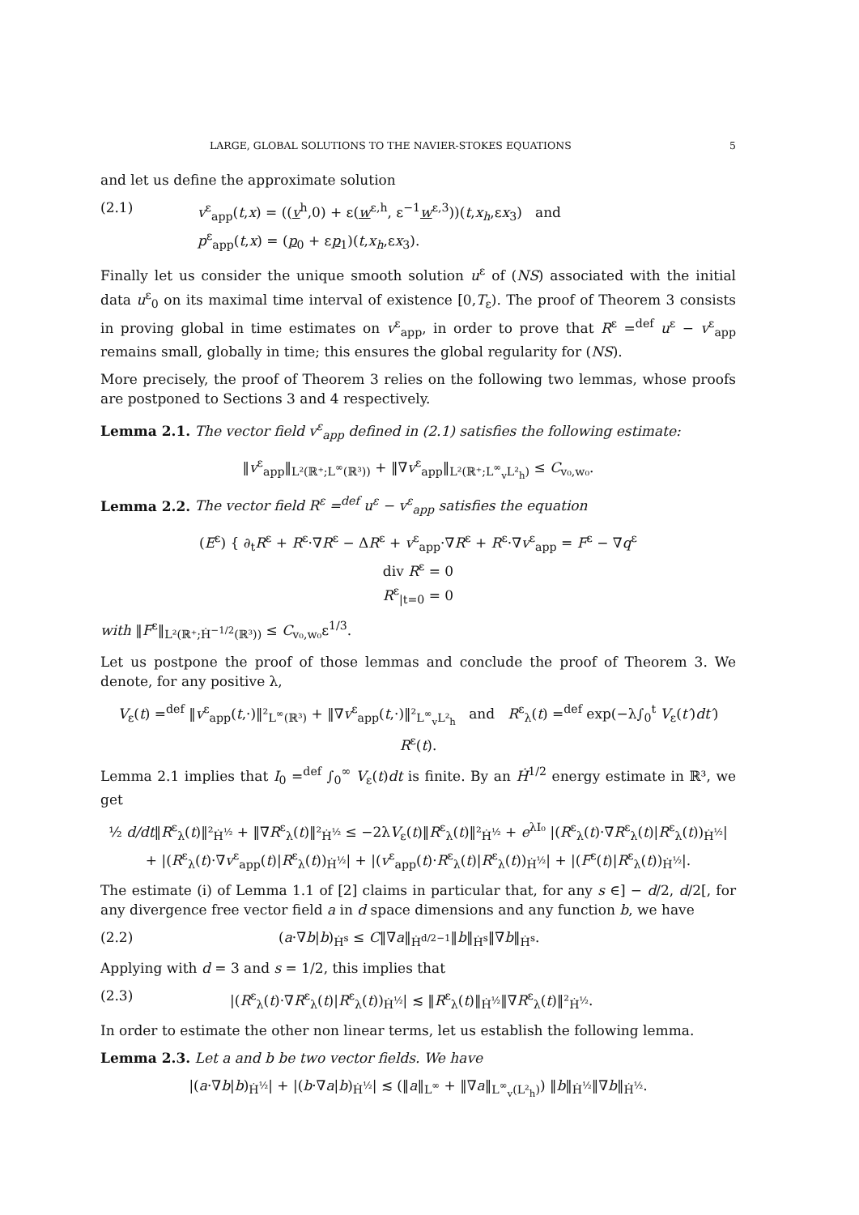LARGE, GLOBAL SOLUTIONS TO THE NAVIER-STOKES EQUATIONS 5
and let us define the approximate solution
(2.1) v<sup>ε</sup><sub>app</sub>(t,x) = ((v<sup>h</sup>,0) + ε(w<sup>ε,h</sup>, ε<sup>−1</sup>w<sup>ε,3</sup>))(t,x<sub>h</sub>,εx<sub>3</sub>) and
p<sup>ε</sup><sub>app</sub>(t,x) = (p<sub>0</sub> + εp<sub>1</sub>)(t,x<sub>h</sub>,εx<sub>3</sub>).
Finally let us consider the unique smooth solution u<sup>ε</sup> of (NS) associated with the initial data u<sup>ε</sup><sub>0</sub> on its maximal time interval of existence [0,T<sub>ε</sub>). The proof of Theorem 3 consists in proving global in time estimates on v<sup>ε</sup><sub>app</sub>, in order to prove that R<sup>ε</sup> =<sup>def</sup> u<sup>ε</sup> − v<sup>ε</sup><sub>app</sub> remains small, globally in time; this ensures the global regularity for (NS).
More precisely, the proof of Theorem 3 relies on the following two lemmas, whose proofs are postponed to Sections 3 and 4 respectively.
Lemma 2.1. The vector field v<sup>ε</sup><sub>app</sub> defined in (2.1) satisfies the following estimate:
‖v<sup>ε</sup><sub>app</sub>‖<sub>L²(ℝ⁺;L<sup>∞</sup>(ℝ³))</sub> + ‖∇v<sup>ε</sup><sub>app</sub>‖<sub>L²(ℝ⁺;L<sup>∞</sup><sub>v</sub>L²<sub>h</sub>)</sub> ≤ C<sub>v₀,w₀</sub>.
Lemma 2.2. The vector field R<sup>ε</sup> =<sup>def</sup> u<sup>ε</sup> − v<sup>ε</sup><sub>app</sub> satisfies the equation
(E<sup>ε</sup>) { ∂<sub>t</sub>R<sup>ε</sup> + R<sup>ε</sup>·∇R<sup>ε</sup> − ΔR<sup>ε</sup> + v<sup>ε</sup><sub>app</sub>·∇R<sup>ε</sup> + R<sup>ε</sup>·∇v<sup>ε</sup><sub>app</sub> = F<sup>ε</sup> − ∇q<sup>ε</sup>
div R<sup>ε</sup> = 0
R<sup>ε</sup><sub>|t=0</sub> = 0
with ‖F<sup>ε</sup>‖<sub>L²(ℝ⁺;Ḣ<sup>−1/2</sup>(ℝ³))</sub> ≤ C<sub>v₀,w₀</sub>ε<sup>1/3</sup>.
Let us postpone the proof of those lemmas and conclude the proof of Theorem 3. We denote, for any positive λ,
V<sub>ε</sub>(t) =<sup>def</sup> ‖v<sup>ε</sup><sub>app</sub>(t,·)‖²<sub>L<sup>∞</sup>(ℝ³)</sub> + ‖∇v<sup>ε</sup><sub>app</sub>(t,·)‖²<sub>L<sup>∞</sup><sub>v</sub>L²<sub>h</sub></sub> and R<sup>ε</sup><sub>λ</sub>(t) =<sup>def</sup> exp(−λ∫<sub>0</sub><sup>t</sup> V<sub>ε</sub>(t′)dt′) R<sup>ε</sup>(t).
Lemma 2.1 implies that I<sub>0</sub> =<sup>def</sup> ∫<sub>0</sub><sup>∞</sup> V<sub>ε</sub>(t)dt is finite. By an Ḣ<sup>1/2</sup> energy estimate in ℝ³, we get
½ d/dt‖R<sup>ε</sup><sub>λ</sub>(t)‖²<sub>Ḣ<sup>½</sup></sub> + ‖∇R<sup>ε</sup><sub>λ</sub>(t)‖²<sub>Ḣ<sup>½</sup></sub> ≤ −2λV<sub>ε</sub>(t)‖R<sup>ε</sup><sub>λ</sub>(t)‖²<sub>Ḣ<sup>½</sup></sub> + e<sup>λI₀</sup> |(R<sup>ε</sup><sub>λ</sub>(t)·∇R<sup>ε</sup><sub>λ</sub>(t)|R<sup>ε</sup><sub>λ</sub>(t))<sub>Ḣ<sup>½</sup></sub>|
+ |(R<sup>ε</sup><sub>λ</sub>(t)·∇v<sup>ε</sup><sub>app</sub>(t)|R<sup>ε</sup><sub>λ</sub>(t))<sub>Ḣ<sup>½</sup></sub>| + |(v<sup>ε</sup><sub>app</sub>(t)·R<sup>ε</sup><sub>λ</sub>(t)|R<sup>ε</sup><sub>λ</sub>(t))<sub>Ḣ<sup>½</sup></sub>| + |(F<sup>ε</sup>(t)|R<sup>ε</sup><sub>λ</sub>(t))<sub>Ḣ<sup>½</sup></sub>|.
The estimate (i) of Lemma 1.1 of [2] claims in particular that, for any s ∈] − d/2, d/2[, for any divergence free vector field a in d space dimensions and any function b, we have
(2.2) (a·∇b|b)<sub>Ḣ<sup>s</sup></sub> ≤ C‖∇a‖<sub>Ḣ<sup>d/2−1</sup></sub>‖b‖<sub>Ḣ<sup>s</sup></sub>‖∇b‖<sub>Ḣ<sup>s</sup></sub>.
Applying with d = 3 and s = 1/2, this implies that
(2.3) |(R<sup>ε</sup><sub>λ</sub>(t)·∇R<sup>ε</sup><sub>λ</sub>(t)|R<sup>ε</sup><sub>λ</sub>(t))<sub>Ḣ<sup>½</sup></sub>| ≲ ‖R<sup>ε</sup><sub>λ</sub>(t)‖<sub>Ḣ<sup>½</sup></sub>‖∇R<sup>ε</sup><sub>λ</sub>(t)‖²<sub>Ḣ<sup>½</sup></sub>.
In order to estimate the other non linear terms, let us establish the following lemma.
Lemma 2.3. Let a and b be two vector fields. We have
|(a·∇b|b)<sub>Ḣ<sup>½</sup></sub>| + |(b·∇a|b)<sub>Ḣ<sup>½</sup></sub>| ≲ (‖a‖<sub>L<sup>∞</sup></sub> + ‖∇a‖<sub>L<sup>∞</sup><sub>v</sub>(L²<sub>h</sub>)</sub>) ‖b‖<sub>Ḣ<sup>½</sup></sub>‖∇b‖<sub>Ḣ<sup>½</sup></sub>.